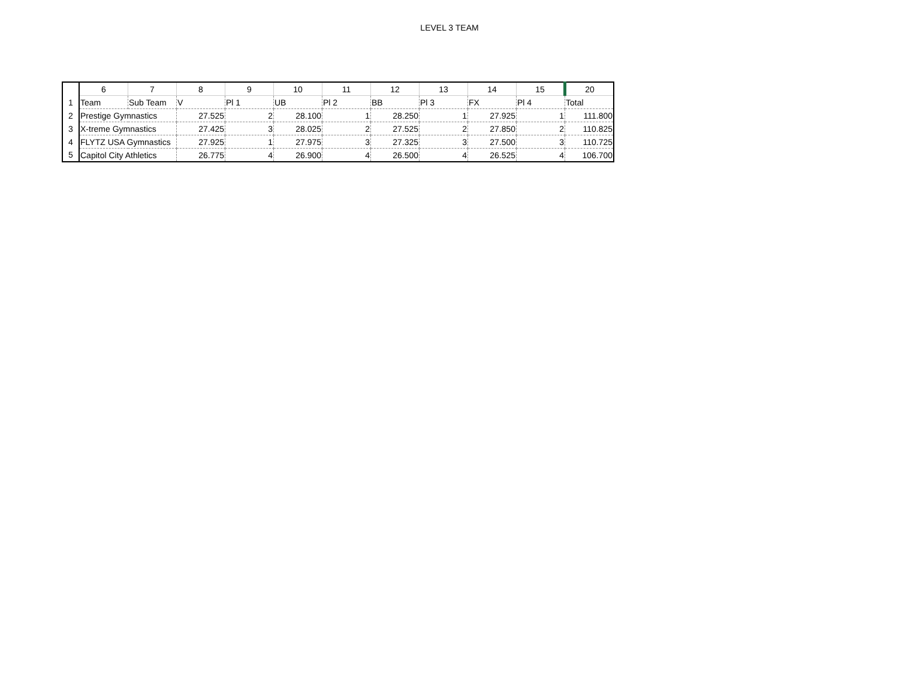LEVEL 3 TEAM
| | 6 | 7 | 8 | 9 | 10 | 11 | 12 | 13 | 14 | 15 | 20 |
| --- | --- | --- | --- | --- | --- | --- | --- | --- | --- | --- | --- |
| 1 | Team | Sub Team | V | Pl 1 | UB | Pl 2 | BB | Pl 3 | FX | Pl 4 | Total |
| 2 | Prestige Gymnastics | | 27.525 | 2 | 28.100 | 1 | 28.250 | 1 | 27.925 | 1 | 111.800 |
| 3 | X-treme Gymnastics | | 27.425 | 3 | 28.025 | 2 | 27.525 | 2 | 27.850 | 2 | 110.825 |
| 4 | FLYTZ USA Gymnastics | | 27.925 | 1 | 27.975 | 3 | 27.325 | 3 | 27.500 | 3 | 110.725 |
| 5 | Capitol City Athletics | | 26.775 | 4 | 26.900 | 4 | 26.500 | 4 | 26.525 | 4 | 106.700 |